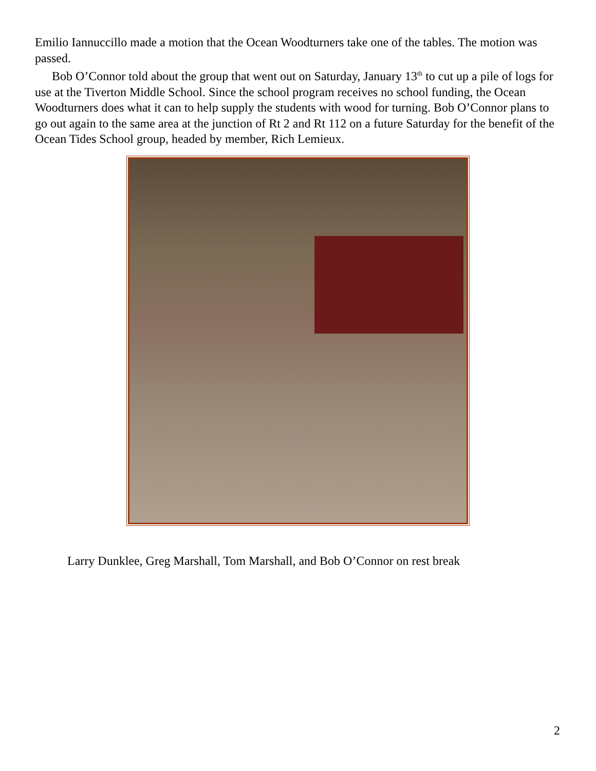Emilio Iannuccillo made a motion that the Ocean Woodturners take one of the tables. The motion was passed.
Bob O’Connor told about the group that went out on Saturday, January 13<sup>th</sup> to cut up a pile of logs for use at the Tiverton Middle School. Since the school program receives no school funding, the Ocean Woodturners does what it can to help supply the students with wood for turning. Bob O’Connor plans to go out again to the same area at the junction of Rt 2 and Rt 112 on a future Saturday for the benefit of the Ocean Tides School group, headed by member, Rich Lemieux.
Larry Dunklee, Greg Marshall, Tom Marshall, and Bob O’Connor on rest break
2